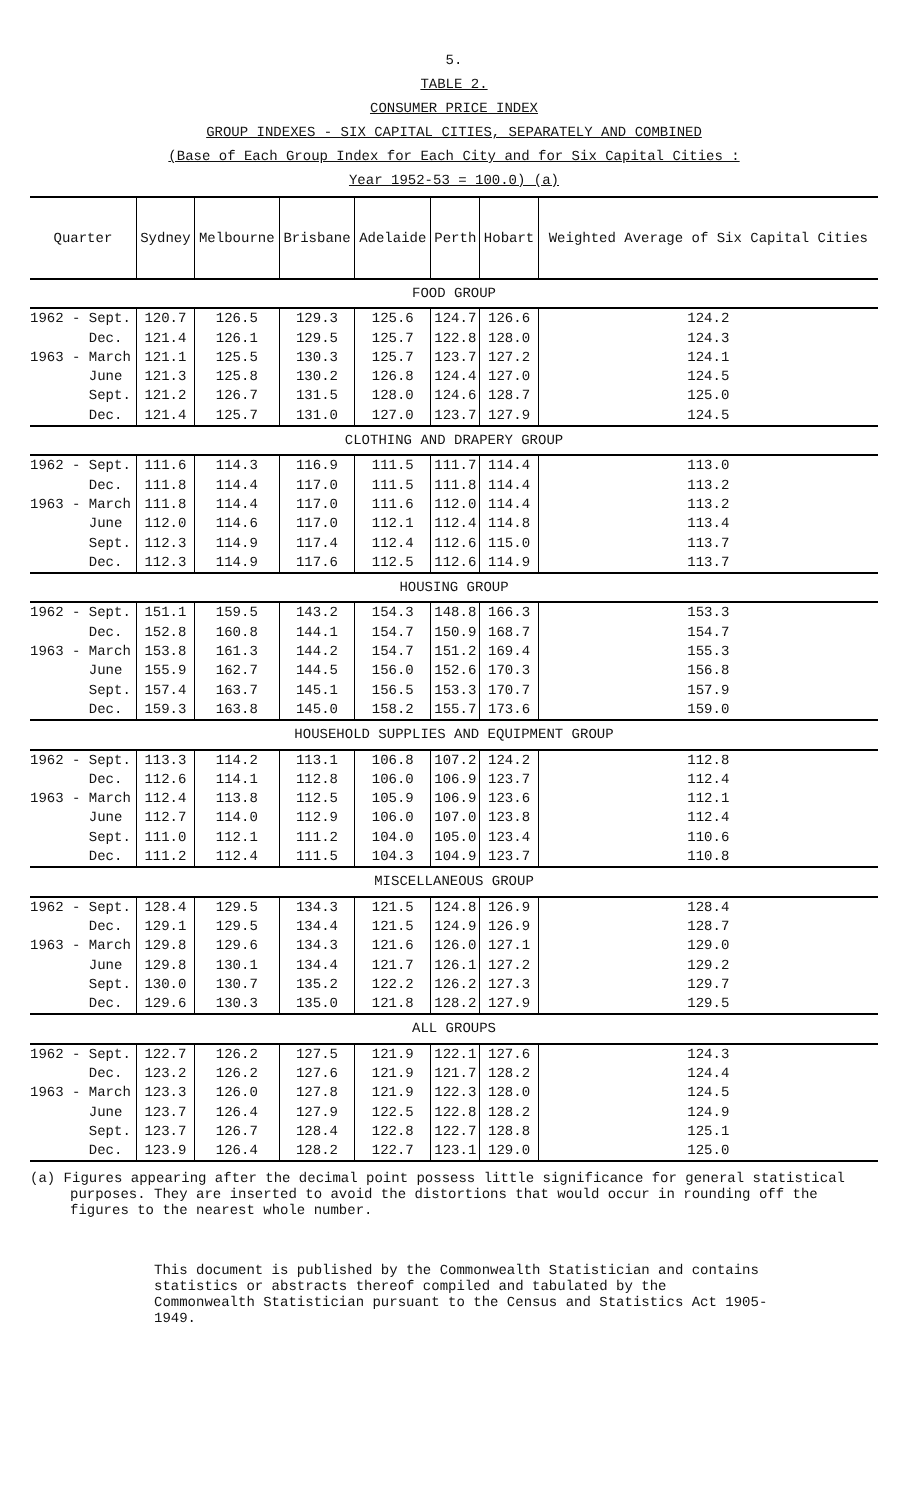5.
TABLE 2.
CONSUMER PRICE INDEX
GROUP INDEXES - SIX CAPITAL CITIES, SEPARATELY AND COMBINED
(Base of Each Group Index for Each City and for Six Capital Cities :
Year 1952-53 = 100.0) (a)
| Quarter | Sydney | Melbourne | Brisbane | Adelaide | Perth | Hobart | Weighted Average of Six Capital Cities |
| --- | --- | --- | --- | --- | --- | --- | --- |
| FOOD GROUP | | | | | | | |
| 1962 - Sept. | 120.7 | 126.5 | 129.3 | 125.6 | 124.7 | 126.6 | 124.2 |
| Dec. | 121.4 | 126.1 | 129.5 | 125.7 | 122.8 | 128.0 | 124.3 |
| 1963 - March | 121.1 | 125.5 | 130.3 | 125.7 | 123.7 | 127.2 | 124.1 |
| June | 121.3 | 125.8 | 130.2 | 126.8 | 124.4 | 127.0 | 124.5 |
| Sept. | 121.2 | 126.7 | 131.5 | 128.0 | 124.6 | 128.7 | 125.0 |
| Dec. | 121.4 | 125.7 | 131.0 | 127.0 | 123.7 | 127.9 | 124.5 |
| CLOTHING AND DRAPERY GROUP | | | | | | | |
| 1962 - Sept. | 111.6 | 114.3 | 116.9 | 111.5 | 111.7 | 114.4 | 113.0 |
| Dec. | 111.8 | 114.4 | 117.0 | 111.5 | 111.8 | 114.4 | 113.2 |
| 1963 - March | 111.8 | 114.4 | 117.0 | 111.6 | 112.0 | 114.4 | 113.2 |
| June | 112.0 | 114.6 | 117.0 | 112.1 | 112.4 | 114.8 | 113.4 |
| Sept. | 112.3 | 114.9 | 117.4 | 112.4 | 112.6 | 115.0 | 113.7 |
| Dec. | 112.3 | 114.9 | 117.6 | 112.5 | 112.6 | 114.9 | 113.7 |
| HOUSING GROUP | | | | | | | |
| 1962 - Sept. | 151.1 | 159.5 | 143.2 | 154.3 | 148.8 | 166.3 | 153.3 |
| Dec. | 152.8 | 160.8 | 144.1 | 154.7 | 150.9 | 168.7 | 154.7 |
| 1963 - March | 153.8 | 161.3 | 144.2 | 154.7 | 151.2 | 169.4 | 155.3 |
| June | 155.9 | 162.7 | 144.5 | 156.0 | 152.6 | 170.3 | 156.8 |
| Sept. | 157.4 | 163.7 | 145.1 | 156.5 | 153.3 | 170.7 | 157.9 |
| Dec. | 159.3 | 163.8 | 145.0 | 158.2 | 155.7 | 173.6 | 159.0 |
| HOUSEHOLD SUPPLIES AND EQUIPMENT GROUP | | | | | | | |
| 1962 - Sept. | 113.3 | 114.2 | 113.1 | 106.8 | 107.2 | 124.2 | 112.8 |
| Dec. | 112.6 | 114.1 | 112.8 | 106.0 | 106.9 | 123.7 | 112.4 |
| 1963 - March | 112.4 | 113.8 | 112.5 | 105.9 | 106.9 | 123.6 | 112.1 |
| June | 112.7 | 114.0 | 112.9 | 106.0 | 107.0 | 123.8 | 112.4 |
| Sept. | 111.0 | 112.1 | 111.2 | 104.0 | 105.0 | 123.4 | 110.6 |
| Dec. | 111.2 | 112.4 | 111.5 | 104.3 | 104.9 | 123.7 | 110.8 |
| MISCELLANEOUS GROUP | | | | | | | |
| 1962 - Sept. | 128.4 | 129.5 | 134.3 | 121.5 | 124.8 | 126.9 | 128.4 |
| Dec. | 129.1 | 129.5 | 134.4 | 121.5 | 124.9 | 126.9 | 128.7 |
| 1963 - March | 129.8 | 129.6 | 134.3 | 121.6 | 126.0 | 127.1 | 129.0 |
| June | 129.8 | 130.1 | 134.4 | 121.7 | 126.1 | 127.2 | 129.2 |
| Sept. | 130.0 | 130.7 | 135.2 | 122.2 | 126.2 | 127.3 | 129.7 |
| Dec. | 129.6 | 130.3 | 135.0 | 121.8 | 128.2 | 127.9 | 129.5 |
| ALL GROUPS | | | | | | | |
| 1962 - Sept. | 122.7 | 126.2 | 127.5 | 121.9 | 122.1 | 127.6 | 124.3 |
| Dec. | 123.2 | 126.2 | 127.6 | 121.9 | 121.7 | 128.2 | 124.4 |
| 1963 - March | 123.3 | 126.0 | 127.8 | 121.9 | 122.3 | 128.0 | 124.5 |
| June | 123.7 | 126.4 | 127.9 | 122.5 | 122.8 | 128.2 | 124.9 |
| Sept. | 123.7 | 126.7 | 128.4 | 122.8 | 122.7 | 128.8 | 125.1 |
| Dec. | 123.9 | 126.4 | 128.2 | 122.7 | 123.1 | 129.0 | 125.0 |
(a) Figures appearing after the decimal point possess little significance for general statistical purposes. They are inserted to avoid the distortions that would occur in rounding off the figures to the nearest whole number.
This document is published by the Commonwealth Statistician and contains statistics or abstracts thereof compiled and tabulated by the Commonwealth Statistician pursuant to the Census and Statistics Act 1905-1949.